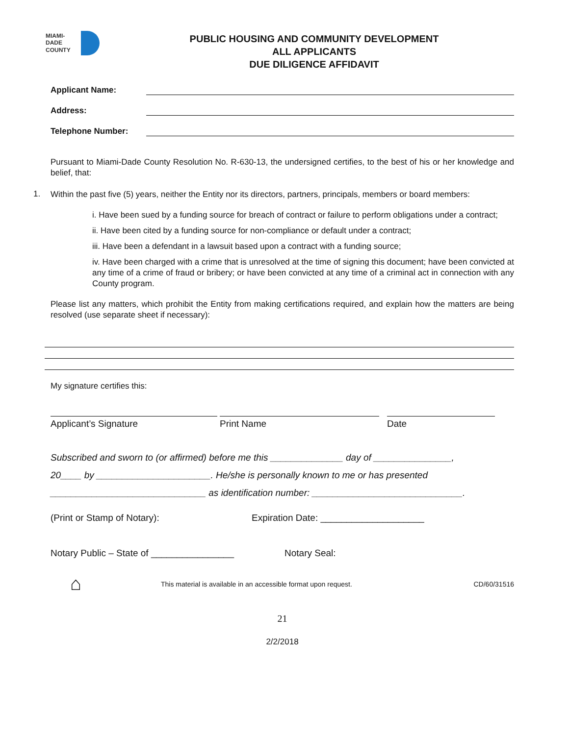MIAMI-DADE
COUNTY
PUBLIC HOUSING AND COMMUNITY DEVELOPMENT
ALL APPLICANTS
DUE DILIGENCE AFFIDAVIT
Applicant Name:
Address:
Telephone Number:
Pursuant to Miami-Dade County Resolution No. R-630-13, the undersigned certifies, to the best of his or her knowledge and belief, that:
1.
Within the past five (5) years, neither the Entity nor its directors, partners, principals, members or board members:
i. Have been sued by a funding source for breach of contract or failure to perform obligations under a contract;
ii. Have been cited by a funding source for non-compliance or default under a contract;
iii. Have been a defendant in a lawsuit based upon a contract with a funding source;
iv. Have been charged with a crime that is unresolved at the time of signing this document; have been convicted at any time of a crime of fraud or bribery; or have been convicted at any time of a criminal act in connection with any County program.
Please list any matters, which prohibit the Entity from making certifications required, and explain how the matters are being resolved (use separate sheet if necessary):
My signature certifies this:
Applicant’s Signature Print Name Date
Subscribed and sworn to (or affirmed) before me this ______________ day of _______________,
20____ by ______________________. He/she is personally known to me or has presented
______________________________ as identification number: _____________________________.
(Print or Stamp of Notary): Expiration Date: ____________________
Notary Public – State of ________________ Notary Seal:
⌂ This material is available in an accessible format upon request. CD/60/31516
21
2/2/2018